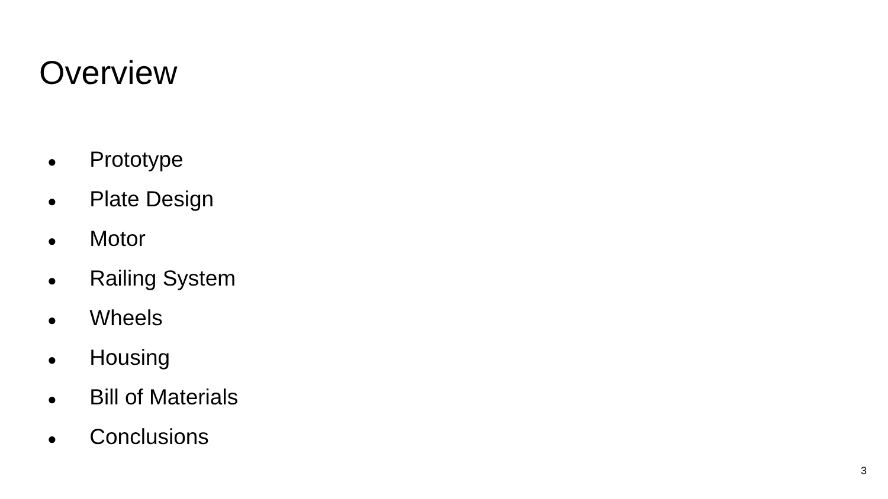Overview
● Prototype
● Plate Design
● Motor
● Railing System
● Wheels
● Housing
● Bill of Materials
● Conclusions
3